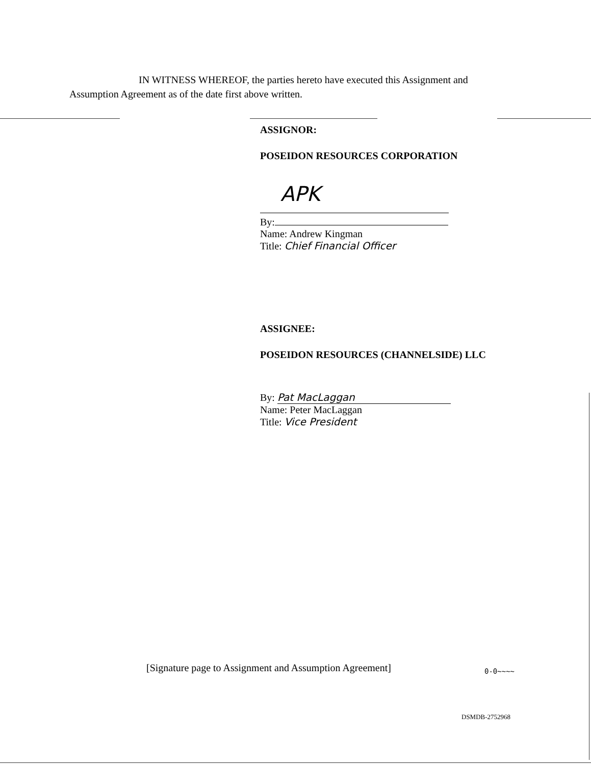IN WITNESS WHEREOF, the parties hereto have executed this Assignment and
Assumption Agreement as of the date first above written.
ASSIGNOR:
POSEIDON RESOURCES CORPORATION
APK
By:
Name: Andrew Kingman
Title: Chief Financial Officer
ASSIGNEE:
POSEIDON RESOURCES (CHANNELSIDE) LLC
By: Pat MacLaggan
Name: Peter MacLaggan
Title: Vice President
[Signature page to Assignment and Assumption Agreement]
0-0~~~~
DSMDB-2752968